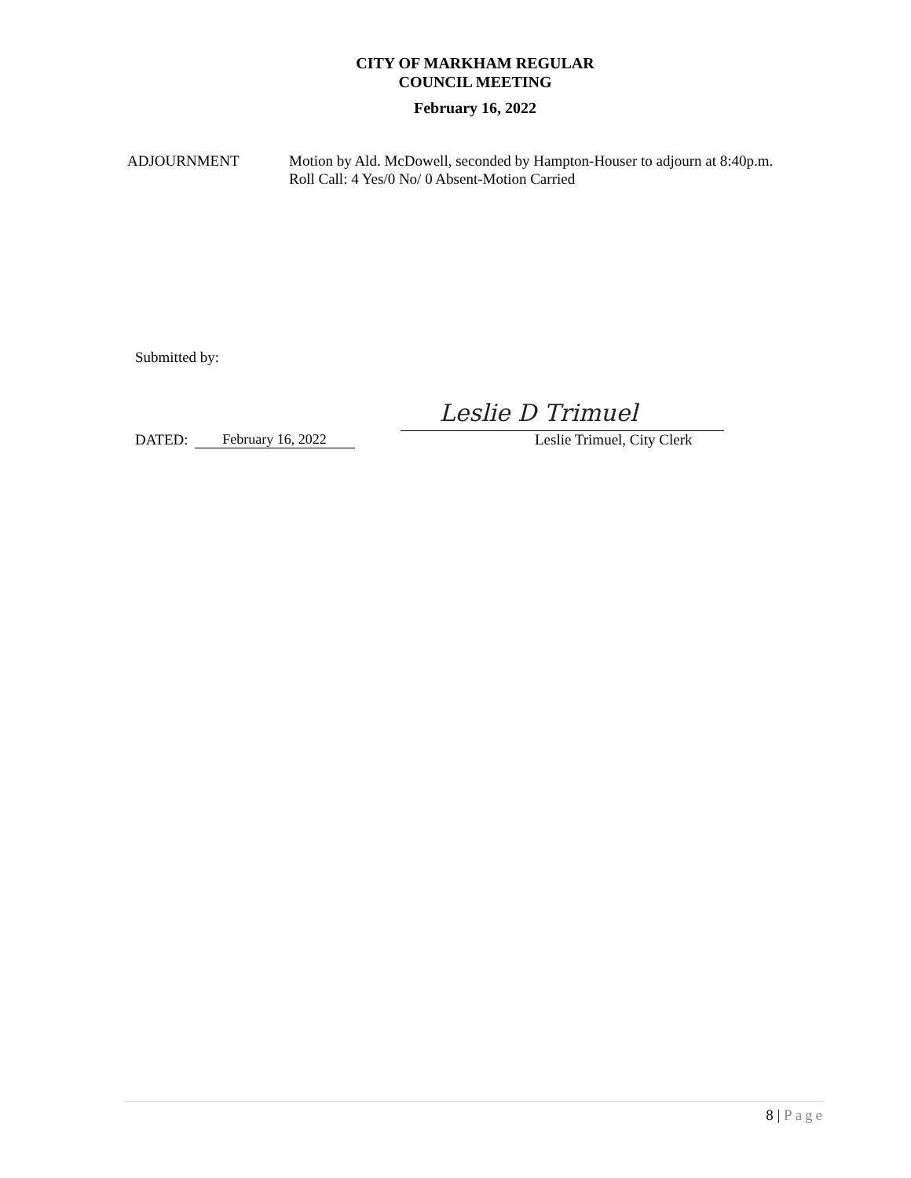CITY OF MARKHAM REGULAR
COUNCIL MEETING
February 16, 2022
ADJOURNMENT Motion by Ald. McDowell, seconded by Hampton-Houser to adjourn at 8:40p.m.
Roll Call: 4 Yes/0 No/ 0 Absent-Motion Carried
Submitted by:
DATED:
February 16, 2022
Leslie D Trimuel
Leslie Trimuel, City Clerk
8 | Page